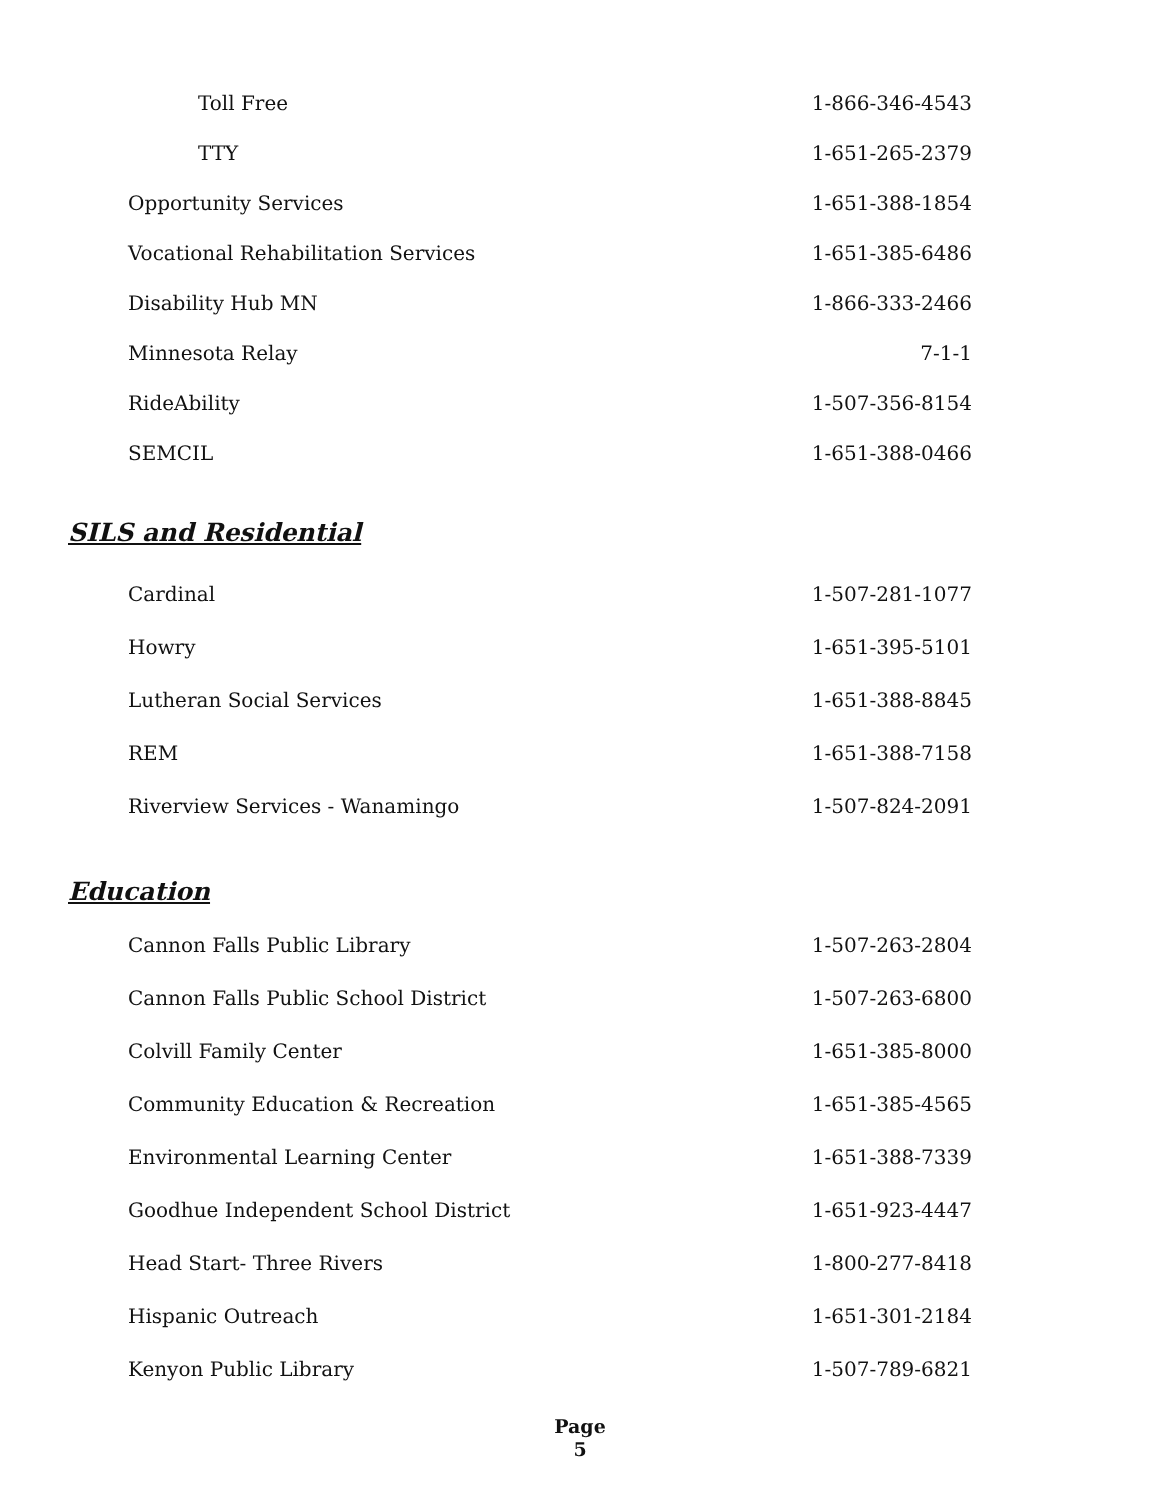| Toll Free | 1-866-346-4543 |
| TTY | 1-651-265-2379 |
| Opportunity Services | 1-651-388-1854 |
| Vocational Rehabilitation Services | 1-651-385-6486 |
| Disability Hub MN | 1-866-333-2466 |
| Minnesota Relay | 7-1-1 |
| RideAbility | 1-507-356-8154 |
| SEMCIL | 1-651-388-0466 |
SILS and Residential
| Cardinal | 1-507-281-1077 |
| Howry | 1-651-395-5101 |
| Lutheran Social Services | 1-651-388-8845 |
| REM | 1-651-388-7158 |
| Riverview Services - Wanamingo | 1-507-824-2091 |
Education
| Cannon Falls Public Library | 1-507-263-2804 |
| Cannon Falls Public School District | 1-507-263-6800 |
| Colvill Family Center | 1-651-385-8000 |
| Community Education & Recreation | 1-651-385-4565 |
| Environmental Learning Center | 1-651-388-7339 |
| Goodhue Independent School District | 1-651-923-4447 |
| Head Start- Three Rivers | 1-800-277-8418 |
| Hispanic Outreach | 1-651-301-2184 |
| Kenyon Public Library | 1-507-789-6821 |
Page
5